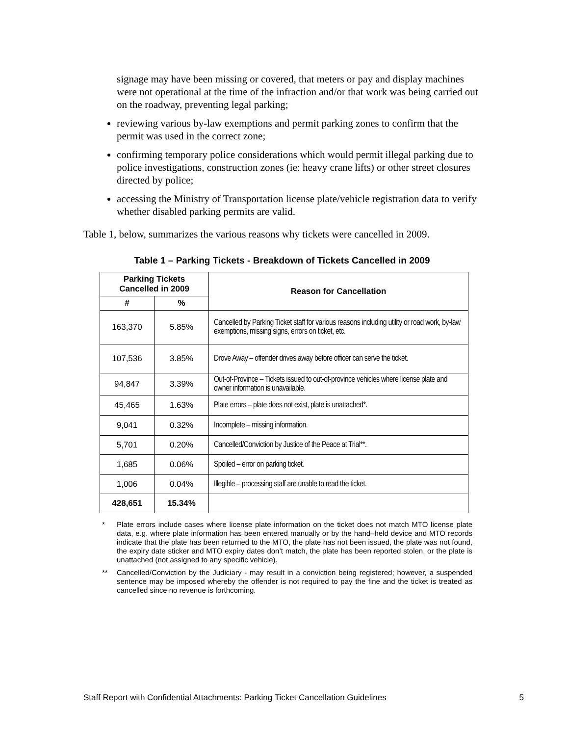signage may have been missing or covered, that meters or pay and display machines were not operational at the time of the infraction and/or that work was being carried out on the roadway, preventing legal parking;
reviewing various by-law exemptions and permit parking zones to confirm that the permit was used in the correct zone;
confirming temporary police considerations which would permit illegal parking due to police investigations, construction zones (ie: heavy crane lifts) or other street closures directed by police;
accessing the Ministry of Transportation license plate/vehicle registration data to verify whether disabled parking permits are valid.
Table 1, below, summarizes the various reasons why tickets were cancelled in 2009.
Table 1 – Parking Tickets - Breakdown of Tickets Cancelled in 2009
| Parking Tickets Cancelled in 2009 | | Reason for Cancellation |
| --- | --- | --- |
| # | % | |
| 163,370 | 5.85% | Cancelled by Parking Ticket staff for various reasons including utility or road work, by-law exemptions, missing signs, errors on ticket, etc. |
| 107,536 | 3.85% | Drove Away – offender drives away before officer can serve the ticket. |
| 94,847 | 3.39% | Out-of-Province – Tickets issued to out-of-province vehicles where license plate and owner information is unavailable. |
| 45,465 | 1.63% | Plate errors – plate does not exist, plate is unattached*. |
| 9,041 | 0.32% | Incomplete – missing information. |
| 5,701 | 0.20% | Cancelled/Conviction by Justice of the Peace at Trial**. |
| 1,685 | 0.06% | Spoiled – error on parking ticket. |
| 1,006 | 0.04% | Illegible – processing staff are unable to read the ticket. |
| 428,651 | 15.34% | |
* Plate errors include cases where license plate information on the ticket does not match MTO license plate data, e.g. where plate information has been entered manually or by the hand–held device and MTO records indicate that the plate has been returned to the MTO, the plate has not been issued, the plate was not found, the expiry date sticker and MTO expiry dates don’t match, the plate has been reported stolen, or the plate is unattached (not assigned to any specific vehicle).
** Cancelled/Conviction by the Judiciary - may result in a conviction being registered; however, a suspended sentence may be imposed whereby the offender is not required to pay the fine and the ticket is treated as cancelled since no revenue is forthcoming.
Staff Report with Confidential Attachments: Parking Ticket Cancellation Guidelines 5